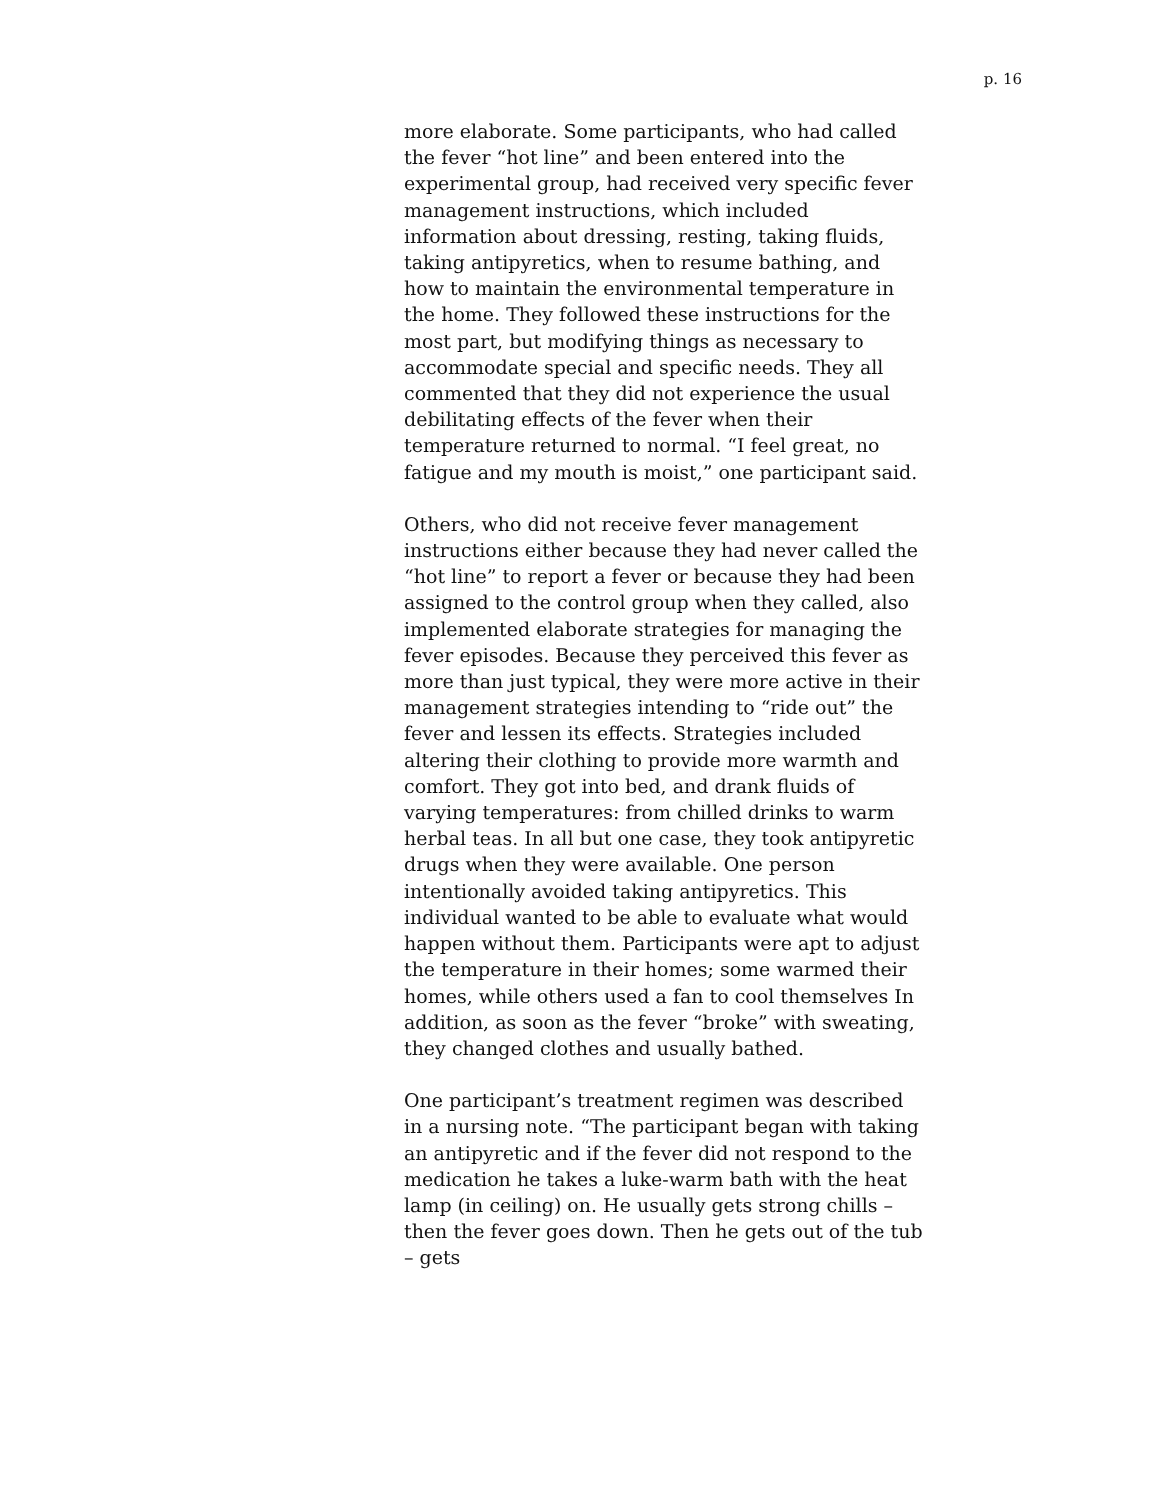p. 16
more elaborate. Some participants, who had called the fever “hot line” and been entered into the experimental group, had received very specific fever management instructions, which included information about dressing, resting, taking fluids, taking antipyretics, when to resume bathing, and how to maintain the environmental temperature in the home. They followed these instructions for the most part, but modifying things as necessary to accommodate special and specific needs. They all commented that they did not experience the usual debilitating effects of the fever when their temperature returned to normal. “I feel great, no fatigue and my mouth is moist,” one participant said.
Others, who did not receive fever management instructions either because they had never called the “hot line” to report a fever or because they had been assigned to the control group when they called, also implemented elaborate strategies for managing the fever episodes. Because they perceived this fever as more than just typical, they were more active in their management strategies intending to “ride out” the fever and lessen its effects. Strategies included altering their clothing to provide more warmth and comfort. They got into bed, and drank fluids of varying temperatures: from chilled drinks to warm herbal teas. In all but one case, they took antipyretic drugs when they were available. One person intentionally avoided taking antipyretics. This individual wanted to be able to evaluate what would happen without them. Participants were apt to adjust the temperature in their homes; some warmed their homes, while others used a fan to cool themselves In addition, as soon as the fever “broke” with sweating, they changed clothes and usually bathed.
One participant’s treatment regimen was described in a nursing note. “The participant began with taking an antipyretic and if the fever did not respond to the medication he takes a luke-warm bath with the heat lamp (in ceiling) on. He usually gets strong chills – then the fever goes down. Then he gets out of the tub – gets